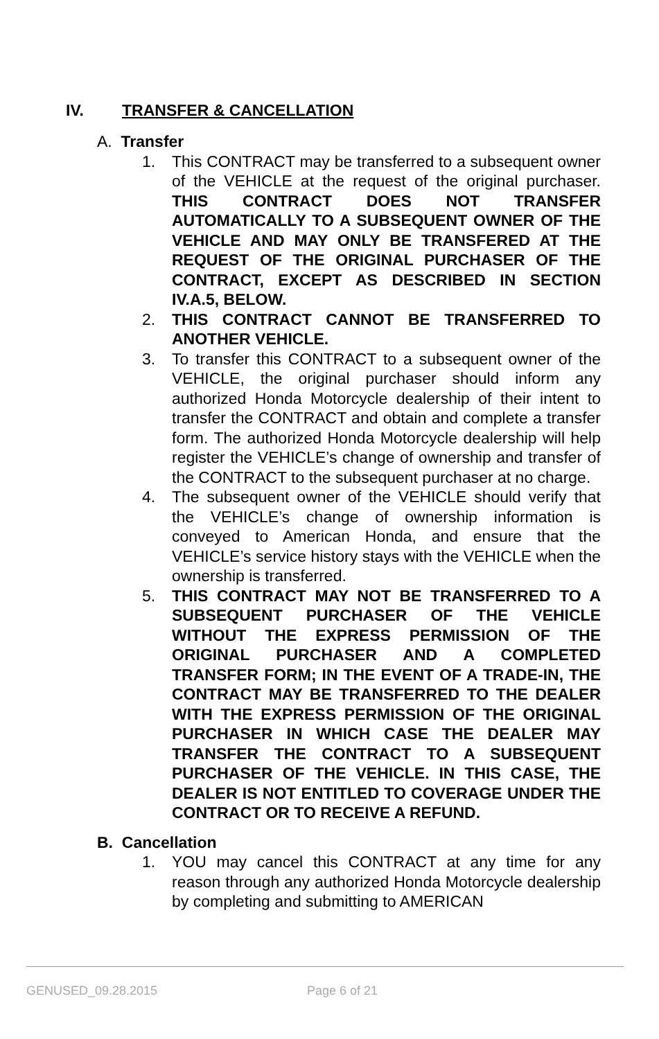IV. TRANSFER & CANCELLATION
A. Transfer
1. This CONTRACT may be transferred to a subsequent owner of the VEHICLE at the request of the original purchaser. THIS CONTRACT DOES NOT TRANSFER AUTOMATICALLY TO A SUBSEQUENT OWNER OF THE VEHICLE AND MAY ONLY BE TRANSFERED AT THE REQUEST OF THE ORIGINAL PURCHASER OF THE CONTRACT, EXCEPT AS DESCRIBED IN SECTION IV.A.5, BELOW.
2. THIS CONTRACT CANNOT BE TRANSFERRED TO ANOTHER VEHICLE.
3. To transfer this CONTRACT to a subsequent owner of the VEHICLE, the original purchaser should inform any authorized Honda Motorcycle dealership of their intent to transfer the CONTRACT and obtain and complete a transfer form. The authorized Honda Motorcycle dealership will help register the VEHICLE’s change of ownership and transfer of the CONTRACT to the subsequent purchaser at no charge.
4. The subsequent owner of the VEHICLE should verify that the VEHICLE’s change of ownership information is conveyed to American Honda, and ensure that the VEHICLE’s service history stays with the VEHICLE when the ownership is transferred.
5. THIS CONTRACT MAY NOT BE TRANSFERRED TO A SUBSEQUENT PURCHASER OF THE VEHICLE WITHOUT THE EXPRESS PERMISSION OF THE ORIGINAL PURCHASER AND A COMPLETED TRANSFER FORM; IN THE EVENT OF A TRADE-IN, THE CONTRACT MAY BE TRANSFERRED TO THE DEALER WITH THE EXPRESS PERMISSION OF THE ORIGINAL PURCHASER IN WHICH CASE THE DEALER MAY TRANSFER THE CONTRACT TO A SUBSEQUENT PURCHASER OF THE VEHICLE. IN THIS CASE, THE DEALER IS NOT ENTITLED TO COVERAGE UNDER THE CONTRACT OR TO RECEIVE A REFUND.
B. Cancellation
1. YOU may cancel this CONTRACT at any time for any reason through any authorized Honda Motorcycle dealership by completing and submitting to AMERICAN
GENUSED_09.28.2015 Page 6 of 21